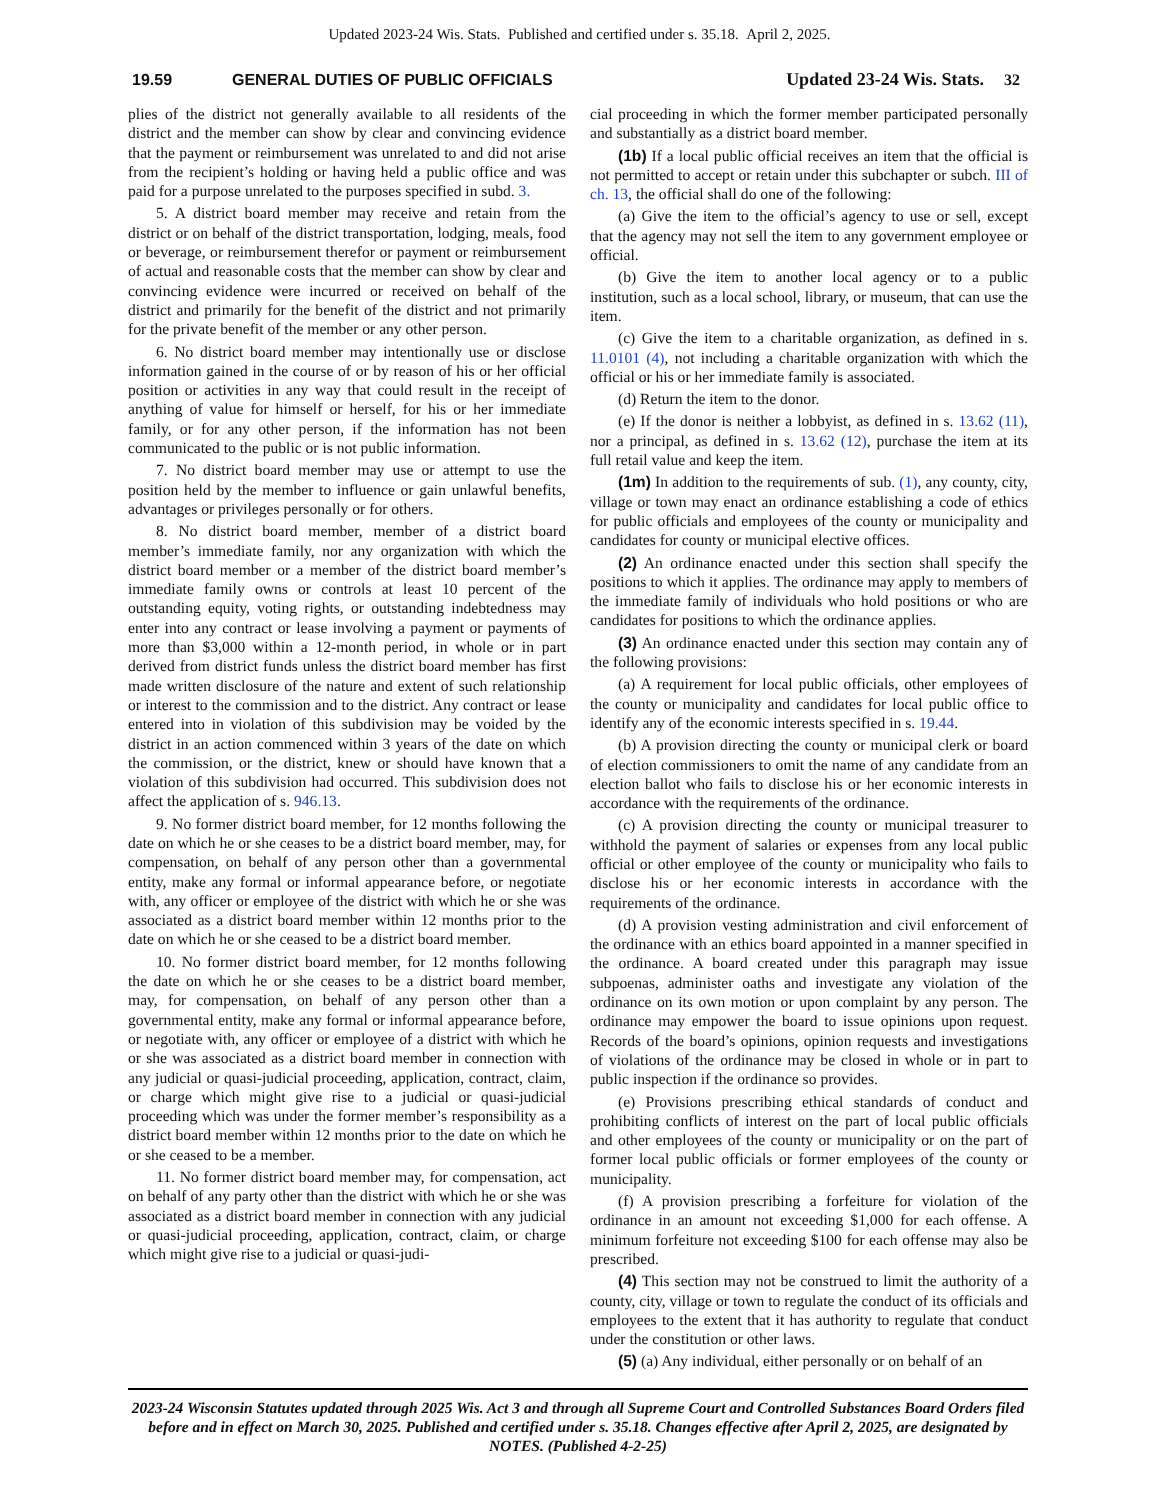Updated 2023-24 Wis. Stats. Published and certified under s. 35.18. April 2, 2025.
19.59 GENERAL DUTIES OF PUBLIC OFFICIALS Updated 23-24 Wis. Stats. 32
plies of the district not generally available to all residents of the district and the member can show by clear and convincing evidence that the payment or reimbursement was unrelated to and did not arise from the recipient’s holding or having held a public office and was paid for a purpose unrelated to the purposes specified in subd. 3.
5. A district board member may receive and retain from the district or on behalf of the district transportation, lodging, meals, food or beverage, or reimbursement therefor or payment or reimbursement of actual and reasonable costs that the member can show by clear and convincing evidence were incurred or received on behalf of the district and primarily for the benefit of the district and not primarily for the private benefit of the member or any other person.
6. No district board member may intentionally use or disclose information gained in the course of or by reason of his or her official position or activities in any way that could result in the receipt of anything of value for himself or herself, for his or her immediate family, or for any other person, if the information has not been communicated to the public or is not public information.
7. No district board member may use or attempt to use the position held by the member to influence or gain unlawful benefits, advantages or privileges personally or for others.
8. No district board member, member of a district board member’s immediate family, nor any organization with which the district board member or a member of the district board member’s immediate family owns or controls at least 10 percent of the outstanding equity, voting rights, or outstanding indebtedness may enter into any contract or lease involving a payment or payments of more than $3,000 within a 12-month period, in whole or in part derived from district funds unless the district board member has first made written disclosure of the nature and extent of such relationship or interest to the commission and to the district. Any contract or lease entered into in violation of this subdivision may be voided by the district in an action commenced within 3 years of the date on which the commission, or the district, knew or should have known that a violation of this subdivision had occurred. This subdivision does not affect the application of s. 946.13.
9. No former district board member, for 12 months following the date on which he or she ceases to be a district board member, may, for compensation, on behalf of any person other than a governmental entity, make any formal or informal appearance before, or negotiate with, any officer or employee of the district with which he or she was associated as a district board member within 12 months prior to the date on which he or she ceased to be a district board member.
10. No former district board member, for 12 months following the date on which he or she ceases to be a district board member, may, for compensation, on behalf of any person other than a governmental entity, make any formal or informal appearance before, or negotiate with, any officer or employee of a district with which he or she was associated as a district board member in connection with any judicial or quasi-judicial proceeding, application, contract, claim, or charge which might give rise to a judicial or quasi-judicial proceeding which was under the former member’s responsibility as a district board member within 12 months prior to the date on which he or she ceased to be a member.
11. No former district board member may, for compensation, act on behalf of any party other than the district with which he or she was associated as a district board member in connection with any judicial or quasi-judicial proceeding, application, contract, claim, or charge which might give rise to a judicial or quasi-judi-
cial proceeding in which the former member participated personally and substantially as a district board member.
(1b) If a local public official receives an item that the official is not permitted to accept or retain under this subchapter or subch. III of ch. 13, the official shall do one of the following:
(a) Give the item to the official’s agency to use or sell, except that the agency may not sell the item to any government employee or official.
(b) Give the item to another local agency or to a public institution, such as a local school, library, or museum, that can use the item.
(c) Give the item to a charitable organization, as defined in s. 11.0101 (4), not including a charitable organization with which the official or his or her immediate family is associated.
(d) Return the item to the donor.
(e) If the donor is neither a lobbyist, as defined in s. 13.62 (11), nor a principal, as defined in s. 13.62 (12), purchase the item at its full retail value and keep the item.
(1m) In addition to the requirements of sub. (1), any county, city, village or town may enact an ordinance establishing a code of ethics for public officials and employees of the county or municipality and candidates for county or municipal elective offices.
(2) An ordinance enacted under this section shall specify the positions to which it applies. The ordinance may apply to members of the immediate family of individuals who hold positions or who are candidates for positions to which the ordinance applies.
(3) An ordinance enacted under this section may contain any of the following provisions:
(a) A requirement for local public officials, other employees of the county or municipality and candidates for local public office to identify any of the economic interests specified in s. 19.44.
(b) A provision directing the county or municipal clerk or board of election commissioners to omit the name of any candidate from an election ballot who fails to disclose his or her economic interests in accordance with the requirements of the ordinance.
(c) A provision directing the county or municipal treasurer to withhold the payment of salaries or expenses from any local public official or other employee of the county or municipality who fails to disclose his or her economic interests in accordance with the requirements of the ordinance.
(d) A provision vesting administration and civil enforcement of the ordinance with an ethics board appointed in a manner specified in the ordinance. A board created under this paragraph may issue subpoenas, administer oaths and investigate any violation of the ordinance on its own motion or upon complaint by any person. The ordinance may empower the board to issue opinions upon request. Records of the board’s opinions, opinion requests and investigations of violations of the ordinance may be closed in whole or in part to public inspection if the ordinance so provides.
(e) Provisions prescribing ethical standards of conduct and prohibiting conflicts of interest on the part of local public officials and other employees of the county or municipality or on the part of former local public officials or former employees of the county or municipality.
(f) A provision prescribing a forfeiture for violation of the ordinance in an amount not exceeding $1,000 for each offense. A minimum forfeiture not exceeding $100 for each offense may also be prescribed.
(4) This section may not be construed to limit the authority of a county, city, village or town to regulate the conduct of its officials and employees to the extent that it has authority to regulate that conduct under the constitution or other laws.
(5) (a) Any individual, either personally or on behalf of an
2023-24 Wisconsin Statutes updated through 2025 Wis. Act 3 and through all Supreme Court and Controlled Substances Board Orders filed before and in effect on March 30, 2025. Published and certified under s. 35.18. Changes effective after April 2, 2025, are designated by NOTES. (Published 4-2-25)